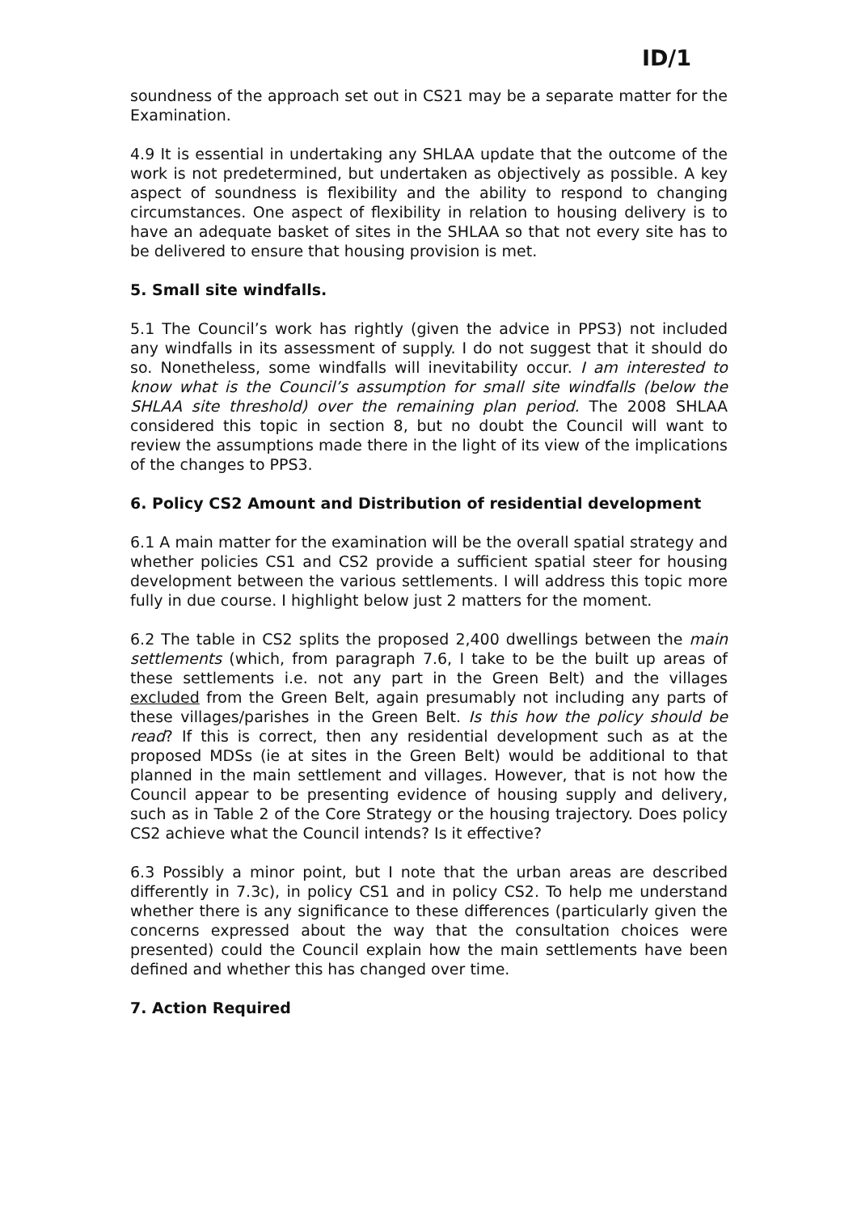ID/1
soundness of the approach set out in CS21 may be a separate matter for the Examination.
4.9 It is essential in undertaking any SHLAA update that the outcome of the work is not predetermined, but undertaken as objectively as possible. A key aspect of soundness is flexibility and the ability to respond to changing circumstances. One aspect of flexibility in relation to housing delivery is to have an adequate basket of sites in the SHLAA so that not every site has to be delivered to ensure that housing provision is met.
5. Small site windfalls.
5.1 The Council’s work has rightly (given the advice in PPS3) not included any windfalls in its assessment of supply. I do not suggest that it should do so. Nonetheless, some windfalls will inevitability occur. I am interested to know what is the Council’s assumption for small site windfalls (below the SHLAA site threshold) over the remaining plan period. The 2008 SHLAA considered this topic in section 8, but no doubt the Council will want to review the assumptions made there in the light of its view of the implications of the changes to PPS3.
6. Policy CS2 Amount and Distribution of residential development
6.1 A main matter for the examination will be the overall spatial strategy and whether policies CS1 and CS2 provide a sufficient spatial steer for housing development between the various settlements. I will address this topic more fully in due course. I highlight below just 2 matters for the moment.
6.2 The table in CS2 splits the proposed 2,400 dwellings between the main settlements (which, from paragraph 7.6, I take to be the built up areas of these settlements i.e. not any part in the Green Belt) and the villages excluded from the Green Belt, again presumably not including any parts of these villages/parishes in the Green Belt. Is this how the policy should be read? If this is correct, then any residential development such as at the proposed MDSs (ie at sites in the Green Belt) would be additional to that planned in the main settlement and villages. However, that is not how the Council appear to be presenting evidence of housing supply and delivery, such as in Table 2 of the Core Strategy or the housing trajectory. Does policy CS2 achieve what the Council intends? Is it effective?
6.3 Possibly a minor point, but I note that the urban areas are described differently in 7.3c), in policy CS1 and in policy CS2. To help me understand whether there is any significance to these differences (particularly given the concerns expressed about the way that the consultation choices were presented) could the Council explain how the main settlements have been defined and whether this has changed over time.
7. Action Required